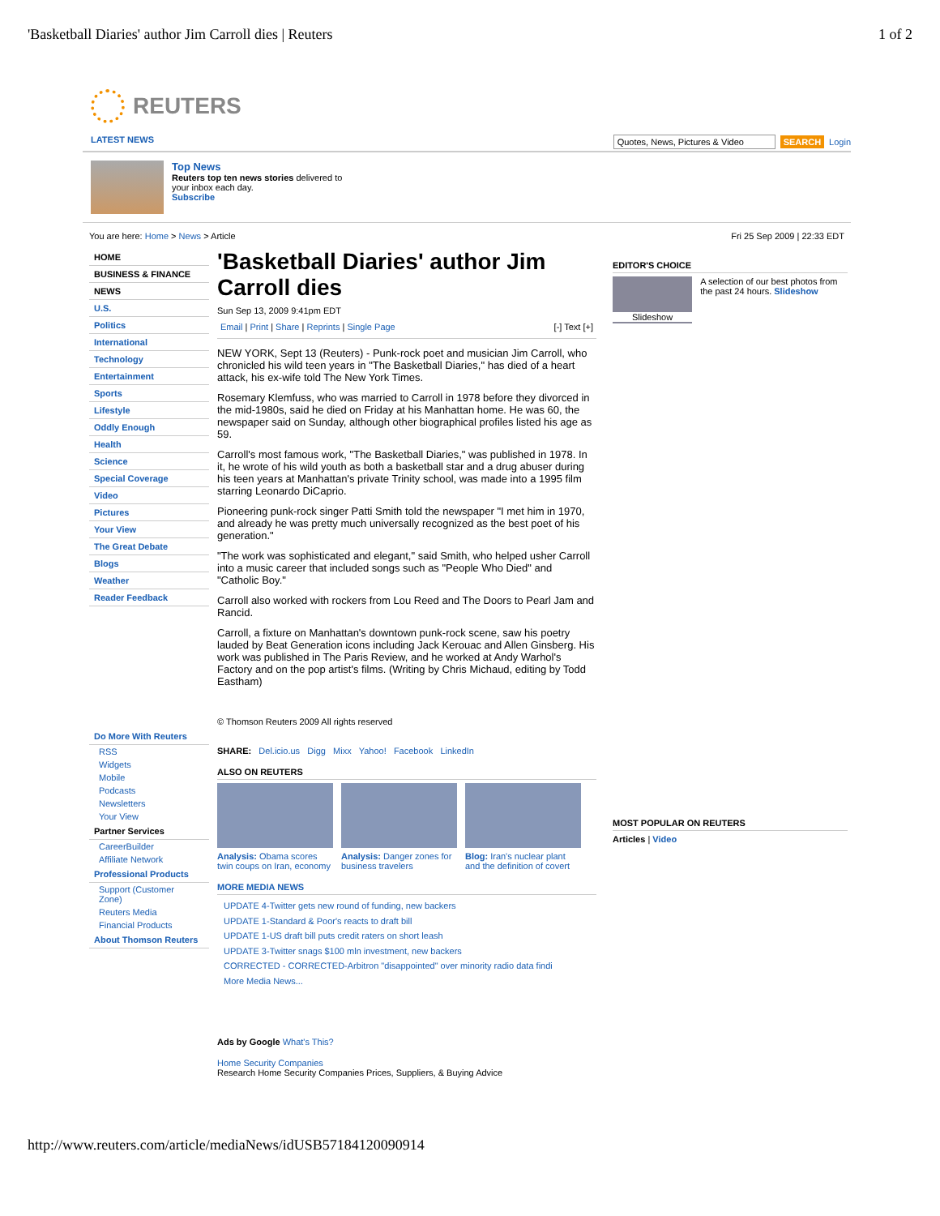'Basketball Diaries' author Jim Carroll dies | Reuters 1 of 2
REUTERS
LATEST NEWS Quotes, News, Pictures & Video SEARCH Login
Top News
Reuters top ten news stories delivered to
your inbox each day.
Subscribe
You are here: Home > News > Article Fri 25 Sep 2009 | 22:33 EDT
HOME
BUSINESS & FINANCE
NEWS
U.S.
Politics
International
Technology
Entertainment
Sports
Lifestyle
Oddly Enough
Health
Science
Special Coverage
Video
Pictures
Your View
The Great Debate
Blogs
Weather
Reader Feedback
Do More With Reuters
RSS
Widgets
Mobile
Podcasts
Newsletters
Your View
Partner Services
CareerBuilder
Affiliate Network
Professional Products
Support (Customer Zone)
Reuters Media
Financial Products
About Thomson Reuters
'Basketball Diaries' author Jim Carroll dies
Sun Sep 13, 2009 9:41pm EDT
Email | Print | Share | Reprints | Single Page [-] Text [+]
NEW YORK, Sept 13 (Reuters) - Punk-rock poet and musician Jim Carroll, who chronicled his wild teen years in "The Basketball Diaries," has died of a heart attack, his ex-wife told The New York Times.
Rosemary Klemfuss, who was married to Carroll in 1978 before they divorced in the mid-1980s, said he died on Friday at his Manhattan home. He was 60, the newspaper said on Sunday, although other biographical profiles listed his age as 59.
Carroll's most famous work, "The Basketball Diaries," was published in 1978. In it, he wrote of his wild youth as both a basketball star and a drug abuser during his teen years at Manhattan's private Trinity school, was made into a 1995 film starring Leonardo DiCaprio.
Pioneering punk-rock singer Patti Smith told the newspaper "I met him in 1970, and already he was pretty much universally recognized as the best poet of his generation."
"The work was sophisticated and elegant," said Smith, who helped usher Carroll into a music career that included songs such as "People Who Died" and "Catholic Boy."
Carroll also worked with rockers from Lou Reed and The Doors to Pearl Jam and Rancid.
Carroll, a fixture on Manhattan's downtown punk-rock scene, saw his poetry lauded by Beat Generation icons including Jack Kerouac and Allen Ginsberg. His work was published in The Paris Review, and he worked at Andy Warhol's Factory and on the pop artist's films. (Writing by Chris Michaud, editing by Todd Eastham)
© Thomson Reuters 2009 All rights reserved
SHARE: Del.icio.us Digg Mixx Yahoo! Facebook LinkedIn
ALSO ON REUTERS
Analysis: Obama scores twin coups on Iran, economy
Analysis: Danger zones for business travelers
Blog: Iran's nuclear plant and the definition of covert
MORE MEDIA NEWS
UPDATE 4-Twitter gets new round of funding, new backers
UPDATE 1-Standard & Poor's reacts to draft bill
UPDATE 1-US draft bill puts credit raters on short leash
UPDATE 3-Twitter snags $100 mln investment, new backers
CORRECTED - CORRECTED-Arbitron "disappointed" over minority radio data findi
More Media News...
Ads by Google What's This?
Home Security Companies
Research Home Security Companies Prices, Suppliers, & Buying Advice
EDITOR'S CHOICE
Slideshow
A selection of our best photos from the past 24 hours. Slideshow
MOST POPULAR ON REUTERS
Articles | Video
http://www.reuters.com/article/mediaNews/idUSB57184120090914